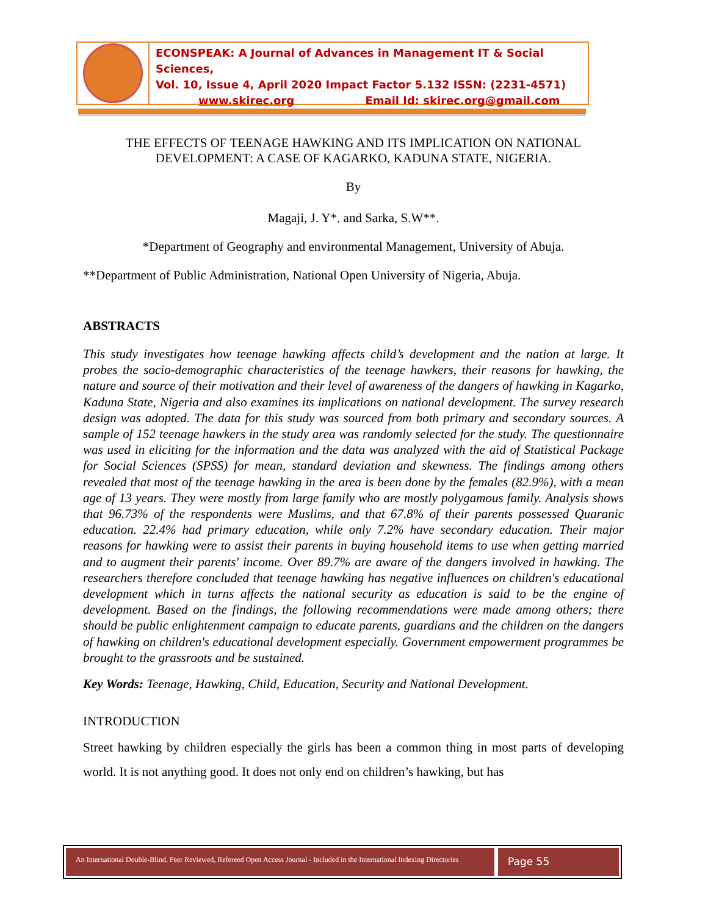ECONSPEAK: A Journal of Advances in Management IT & Social Sciences,
Vol. 10, Issue 4, April 2020 Impact Factor 5.132 ISSN: (2231-4571)
www.skirec.org Email Id: skirec.org@gmail.com
THE EFFECTS OF TEENAGE HAWKING AND ITS IMPLICATION ON NATIONAL DEVELOPMENT: A CASE OF KAGARKO, KADUNA STATE, NIGERIA.
By
Magaji, J. Y*. and Sarka, S.W**.
*Department of Geography and environmental Management, University of Abuja.
**Department of Public Administration, National Open University of Nigeria, Abuja.
ABSTRACTS
This study investigates how teenage hawking affects child’s development and the nation at large. It probes the socio-demographic characteristics of the teenage hawkers, their reasons for hawking, the nature and source of their motivation and their level of awareness of the dangers of hawking in Kagarko, Kaduna State, Nigeria and also examines its implications on national development. The survey research design was adopted. The data for this study was sourced from both primary and secondary sources. A sample of 152 teenage hawkers in the study area was randomly selected for the study. The questionnaire was used in eliciting for the information and the data was analyzed with the aid of Statistical Package for Social Sciences (SPSS) for mean, standard deviation and skewness. The findings among others revealed that most of the teenage hawking in the area is been done by the females (82.9%), with a mean age of 13 years. They were mostly from large family who are mostly polygamous family. Analysis shows that 96.73% of the respondents were Muslims, and that 67.8% of their parents possessed Quaranic education. 22.4% had primary education, while only 7.2% have secondary education. Their major reasons for hawking were to assist their parents in buying household items to use when getting married and to augment their parents' income. Over 89.7% are aware of the dangers involved in hawking. The researchers therefore concluded that teenage hawking has negative influences on children's educational development which in turns affects the national security as education is said to be the engine of development. Based on the findings, the following recommendations were made among others; there should be public enlightenment campaign to educate parents, guardians and the children on the dangers of hawking on children's educational development especially. Government empowerment programmes be brought to the grassroots and be sustained.
Key Words: Teenage, Hawking, Child, Education, Security and National Development.
INTRODUCTION
Street hawking by children especially the girls has been a common thing in most parts of developing world. It is not anything good. It does not only end on children’s hawking, but has
An International Double-Blind, Peer Reviewed, Refereed Open Access Journal - Included in the International Indexing Directories
Page 55